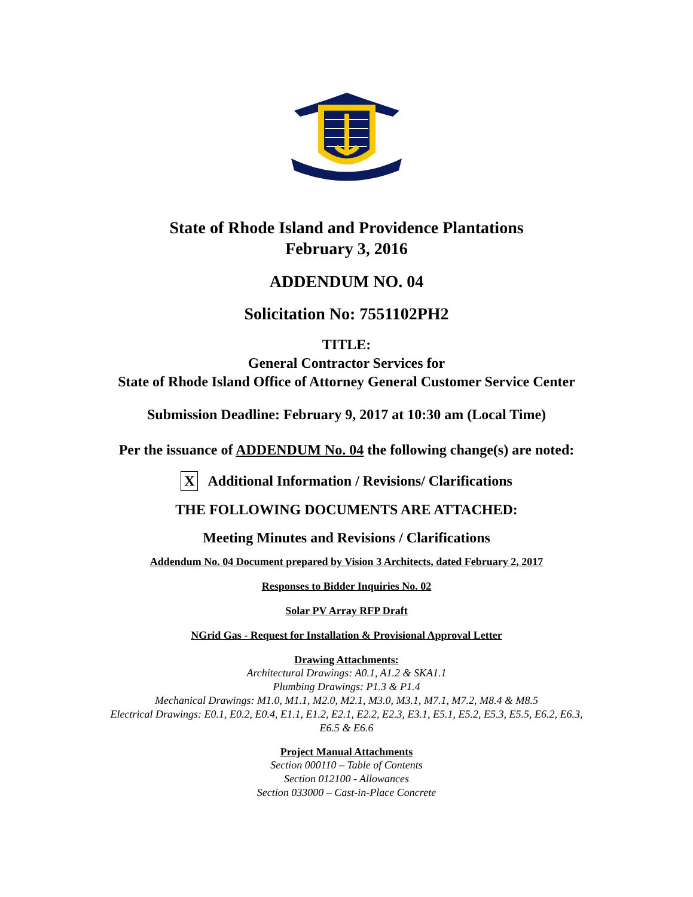State of Rhode Island and Providence Plantations
February 3, 2016
ADDENDUM NO. 04
Solicitation No: 7551102PH2
TITLE:
General Contractor Services for
State of Rhode Island Office of Attorney General Customer Service Center
Submission Deadline: February 9, 2017 at 10:30 am (Local Time)
Per the issuance of ADDENDUM No. 04 the following change(s) are noted:
X Additional Information / Revisions/ Clarifications
THE FOLLOWING DOCUMENTS ARE ATTACHED:
Meeting Minutes and Revisions / Clarifications
Addendum No. 04 Document prepared by Vision 3 Architects, dated February 2, 2017
Responses to Bidder Inquiries No. 02
Solar PV Array RFP Draft
NGrid Gas - Request for Installation & Provisional Approval Letter
Drawing Attachments:
Architectural Drawings: A0.1, A1.2 & SKA1.1
Plumbing Drawings: P1.3 & P1.4
Mechanical Drawings: M1.0, M1.1, M2.0, M2.1, M3.0, M3.1, M7.1, M7.2, M8.4 & M8.5
Electrical Drawings: E0.1, E0.2, E0.4, E1.1, E1.2, E2.1, E2.2, E2.3, E3.1, E5.1, E5.2, E5.3, E5.5, E6.2, E6.3,
E6.5 & E6.6
Project Manual Attachments
Section 000110 – Table of Contents
Section 012100 - Allowances
Section 033000 – Cast-in-Place Concrete